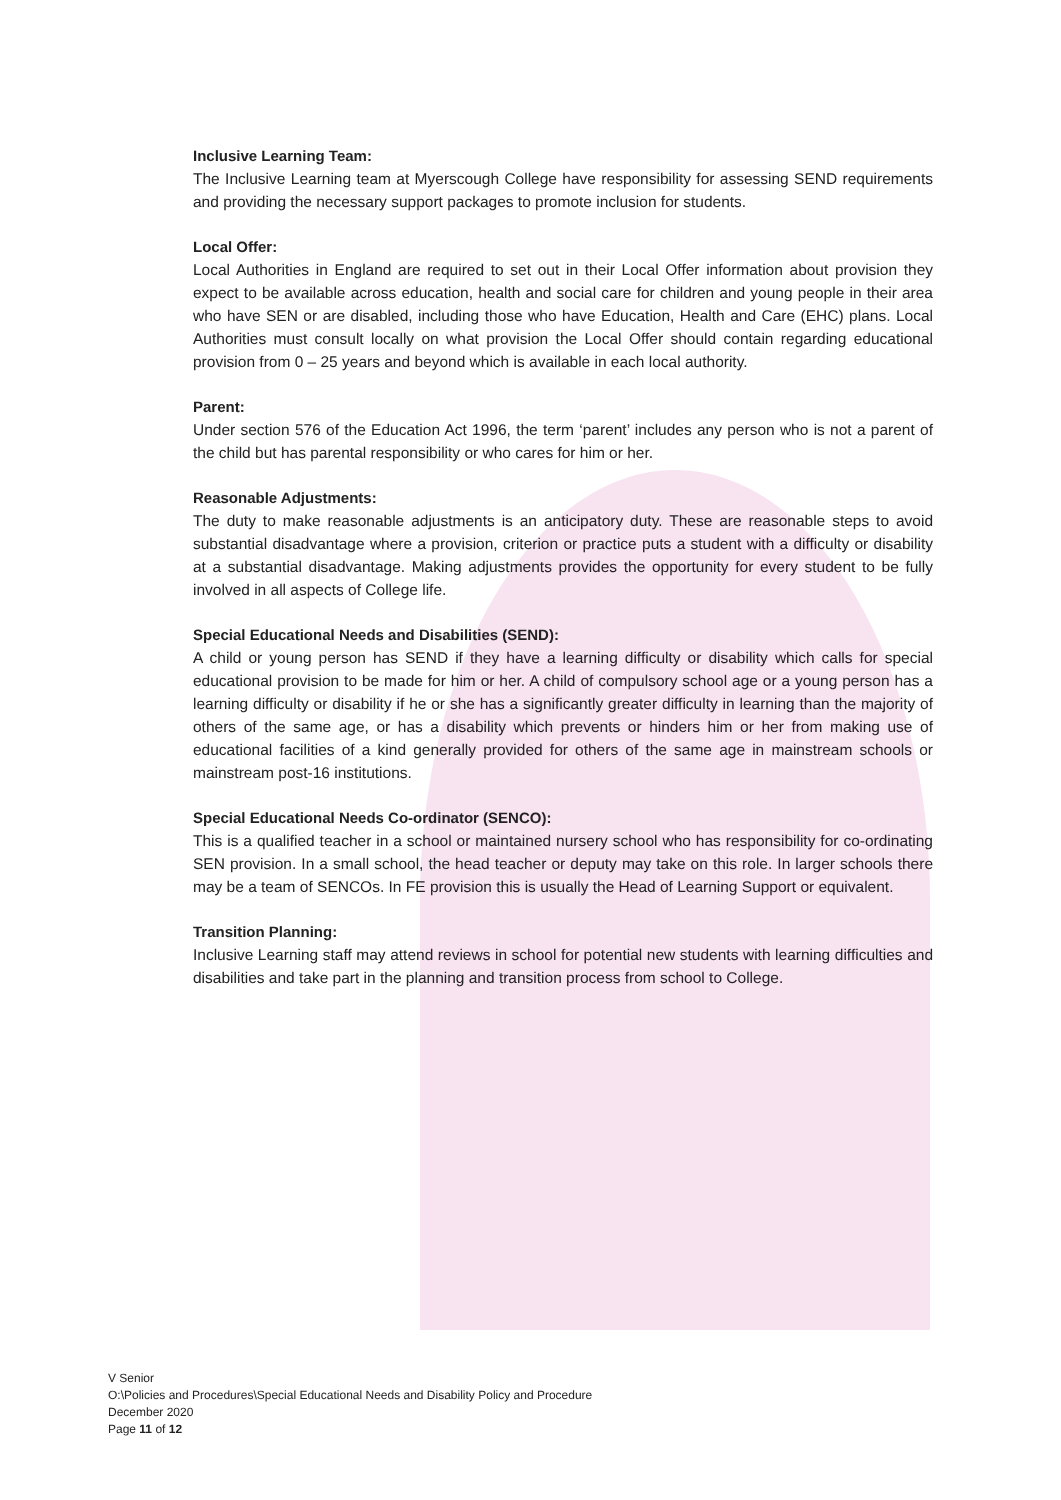Inclusive Learning Team:
The Inclusive Learning team at Myerscough College have responsibility for assessing SEND requirements and providing the necessary support packages to promote inclusion for students.
Local Offer:
Local Authorities in England are required to set out in their Local Offer information about provision they expect to be available across education, health and social care for children and young people in their area who have SEN or are disabled, including those who have Education, Health and Care (EHC) plans. Local Authorities must consult locally on what provision the Local Offer should contain regarding educational provision from 0 – 25 years and beyond which is available in each local authority.
Parent:
Under section 576 of the Education Act 1996, the term ‘parent’ includes any person who is not a parent of the child but has parental responsibility or who cares for him or her.
Reasonable Adjustments:
The duty to make reasonable adjustments is an anticipatory duty. These are reasonable steps to avoid substantial disadvantage where a provision, criterion or practice puts a student with a difficulty or disability at a substantial disadvantage. Making adjustments provides the opportunity for every student to be fully involved in all aspects of College life.
Special Educational Needs and Disabilities (SEND):
A child or young person has SEND if they have a learning difficulty or disability which calls for special educational provision to be made for him or her. A child of compulsory school age or a young person has a learning difficulty or disability if he or she has a significantly greater difficulty in learning than the majority of others of the same age, or has a disability which prevents or hinders him or her from making use of educational facilities of a kind generally provided for others of the same age in mainstream schools or mainstream post-16 institutions.
Special Educational Needs Co-ordinator (SENCO):
This is a qualified teacher in a school or maintained nursery school who has responsibility for co-ordinating SEN provision. In a small school, the head teacher or deputy may take on this role. In larger schools there may be a team of SENCOs. In FE provision this is usually the Head of Learning Support or equivalent.
Transition Planning:
Inclusive Learning staff may attend reviews in school for potential new students with learning difficulties and disabilities and take part in the planning and transition process from school to College.
V Senior
O:\Policies and Procedures\Special Educational Needs and Disability Policy and Procedure
December 2020
Page 11 of 12